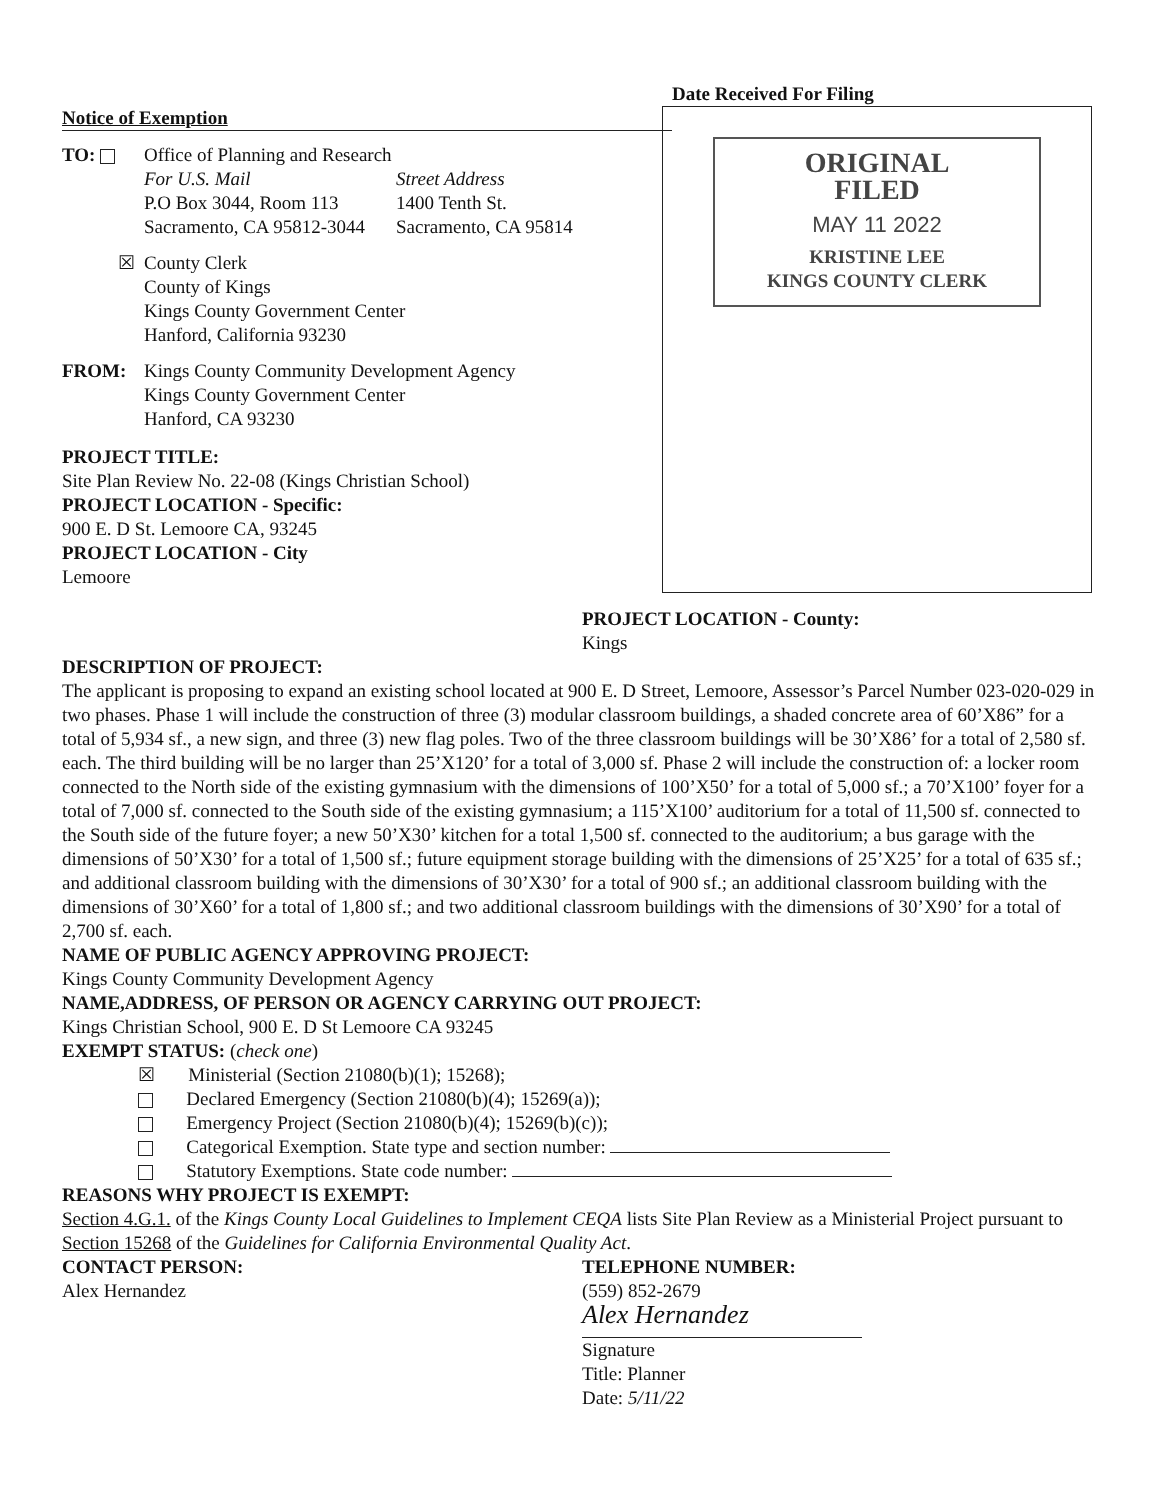Notice of Exemption
TO: Office of Planning and Research
For U.S. Mail
P.O Box 3044, Room 113
Sacramento, CA 95812-3044
Street Address
1400 Tenth St.
Sacramento, CA 95814
☒ County Clerk
County of Kings
Kings County Government Center
Hanford, California 93230
FROM: Kings County Community Development Agency
Kings County Government Center
Hanford, CA 93230
PROJECT TITLE:
Site Plan Review No. 22-08 (Kings Christian School)
PROJECT LOCATION - Specific:
900 E. D St. Lemoore CA, 93245
PROJECT LOCATION - City
Lemoore
Date Received For Filing
ORIGINAL
FILED
MAY 11 2022
KRISTINE LEE
KINGS COUNTY CLERK
PROJECT LOCATION - County:
Kings
DESCRIPTION OF PROJECT:
The applicant is proposing to expand an existing school located at 900 E. D Street, Lemoore, Assessor’s Parcel Number 023-020-029 in two phases. Phase 1 will include the construction of three (3) modular classroom buildings, a shaded concrete area of 60’X86” for a total of 5,934 sf., a new sign, and three (3) new flag poles. Two of the three classroom buildings will be 30’X86’ for a total of 2,580 sf. each. The third building will be no larger than 25’X120’ for a total of 3,000 sf. Phase 2 will include the construction of: a locker room connected to the North side of the existing gymnasium with the dimensions of 100’X50’ for a total of 5,000 sf.; a 70’X100’ foyer for a total of 7,000 sf. connected to the South side of the existing gymnasium; a 115’X100’ auditorium for a total of 11,500 sf. connected to the South side of the future foyer; a new 50’X30’ kitchen for a total 1,500 sf. connected to the auditorium; a bus garage with the dimensions of 50’X30’ for a total of 1,500 sf.; future equipment storage building with the dimensions of 25’X25’ for a total of 635 sf.; and additional classroom building with the dimensions of 30’X30’ for a total of 900 sf.; an additional classroom building with the dimensions of 30’X60’ for a total of 1,800 sf.; and two additional classroom buildings with the dimensions of 30’X90’ for a total of 2,700 sf. each.
NAME OF PUBLIC AGENCY APPROVING PROJECT:
Kings County Community Development Agency
NAME,ADDRESS, OF PERSON OR AGENCY CARRYING OUT PROJECT:
Kings Christian School, 900 E. D St Lemoore CA 93245
EXEMPT STATUS: (check one)
☒ Ministerial (Section 21080(b)(1); 15268);
Declared Emergency (Section 21080(b)(4); 15269(a));
Emergency Project (Section 21080(b)(4); 15269(b)(c));
Categorical Exemption. State type and section number:
Statutory Exemptions. State code number:
REASONS WHY PROJECT IS EXEMPT:
Section 4.G.1. of the Kings County Local Guidelines to Implement CEQA lists Site Plan Review as a Ministerial Project pursuant to Section 15268 of the Guidelines for California Environmental Quality Act.
CONTACT PERSON:
Alex Hernandez
TELEPHONE NUMBER:
(559) 852-2679
Alex Hernandez
Signature
Title: Planner
Date: 5/11/22